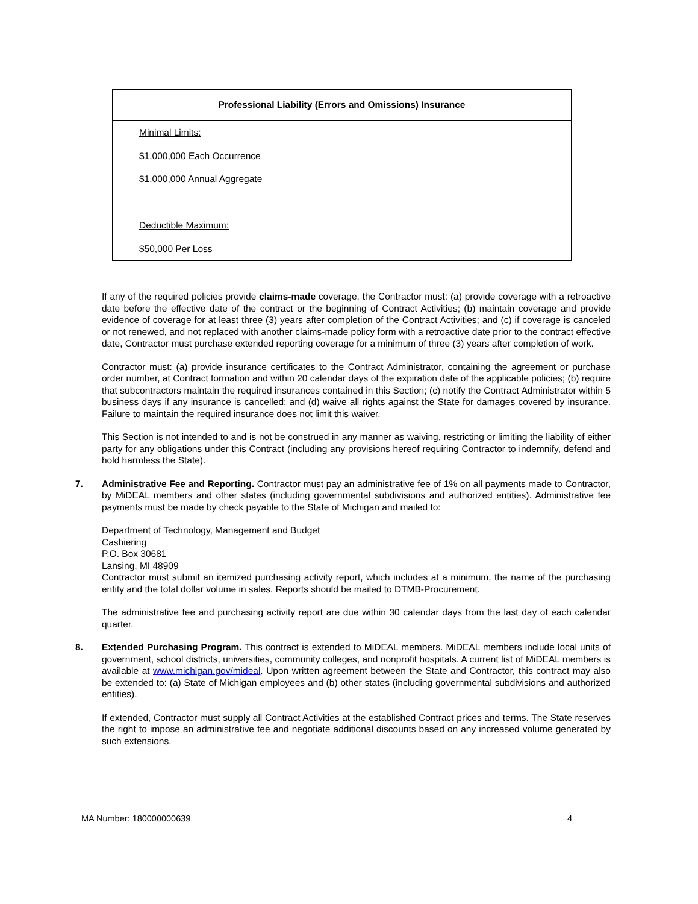| Professional Liability (Errors and Omissions) Insurance | |
| --- | --- |
| Minimal Limits: $1,000,000 Each Occurrence $1,000,000 Annual Aggregate Deductible Maximum: $50,000 Per Loss | |
If any of the required policies provide claims-made coverage, the Contractor must: (a) provide coverage with a retroactive date before the effective date of the contract or the beginning of Contract Activities; (b) maintain coverage and provide evidence of coverage for at least three (3) years after completion of the Contract Activities; and (c) if coverage is canceled or not renewed, and not replaced with another claims-made policy form with a retroactive date prior to the contract effective date, Contractor must purchase extended reporting coverage for a minimum of three (3) years after completion of work.
Contractor must: (a) provide insurance certificates to the Contract Administrator, containing the agreement or purchase order number, at Contract formation and within 20 calendar days of the expiration date of the applicable policies; (b) require that subcontractors maintain the required insurances contained in this Section; (c) notify the Contract Administrator within 5 business days if any insurance is cancelled; and (d) waive all rights against the State for damages covered by insurance. Failure to maintain the required insurance does not limit this waiver.
This Section is not intended to and is not be construed in any manner as waiving, restricting or limiting the liability of either party for any obligations under this Contract (including any provisions hereof requiring Contractor to indemnify, defend and hold harmless the State).
7. Administrative Fee and Reporting. Contractor must pay an administrative fee of 1% on all payments made to Contractor, by MiDEAL members and other states (including governmental subdivisions and authorized entities). Administrative fee payments must be made by check payable to the State of Michigan and mailed to:
Department of Technology, Management and Budget
Cashiering
P.O. Box 30681
Lansing, MI 48909
Contractor must submit an itemized purchasing activity report, which includes at a minimum, the name of the purchasing entity and the total dollar volume in sales. Reports should be mailed to DTMB-Procurement.
The administrative fee and purchasing activity report are due within 30 calendar days from the last day of each calendar quarter.
8. Extended Purchasing Program. This contract is extended to MiDEAL members. MiDEAL members include local units of government, school districts, universities, community colleges, and nonprofit hospitals. A current list of MiDEAL members is available at www.michigan.gov/mideal. Upon written agreement between the State and Contractor, this contract may also be extended to: (a) State of Michigan employees and (b) other states (including governmental subdivisions and authorized entities).
If extended, Contractor must supply all Contract Activities at the established Contract prices and terms. The State reserves the right to impose an administrative fee and negotiate additional discounts based on any increased volume generated by such extensions.
MA Number: 180000000639 4